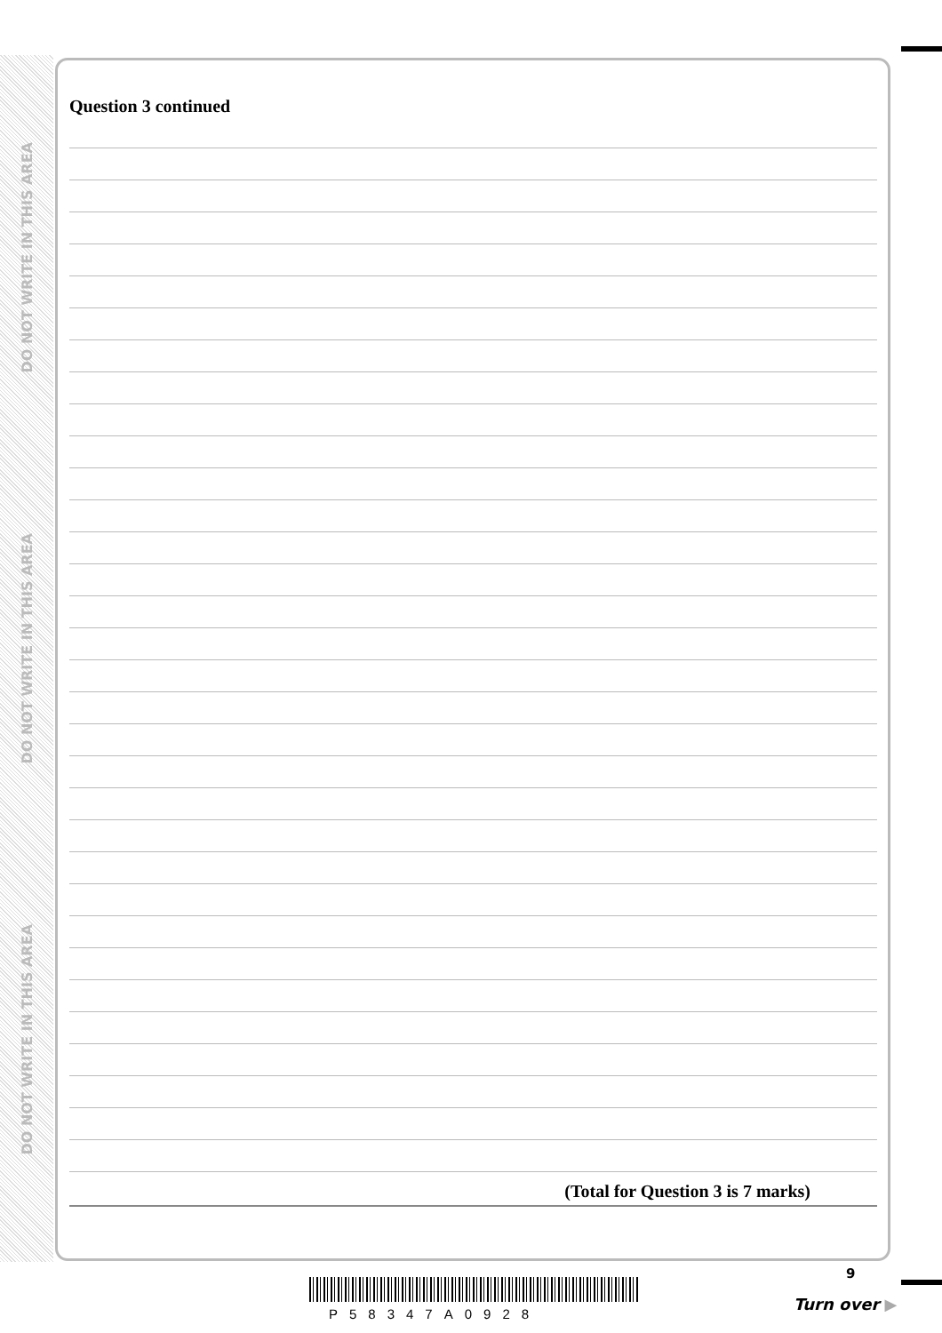DO NOT WRITE IN THIS AREA
DO NOT WRITE IN THIS AREA
DO NOT WRITE IN THIS AREA
Question 3 continued
(Total for Question 3 is 7 marks)
9
P58347A0928
Turn over ▶